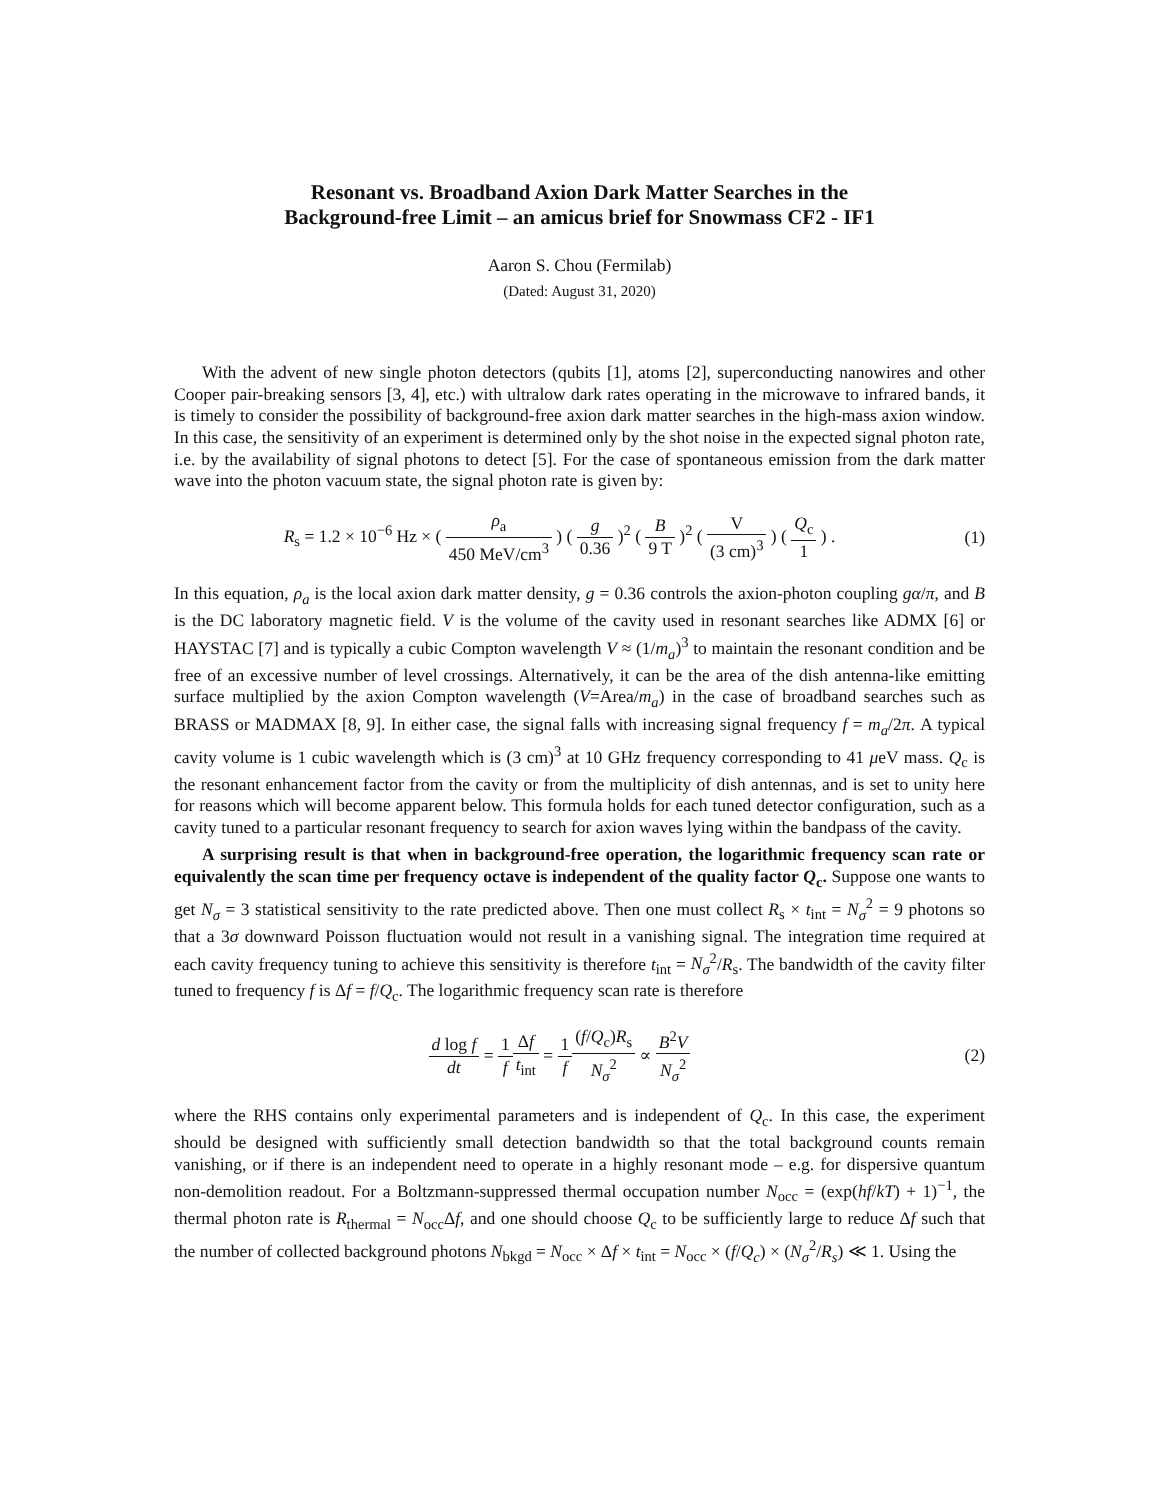Resonant vs. Broadband Axion Dark Matter Searches in the
Background-free Limit – an amicus brief for Snowmass CF2 - IF1
Aaron S. Chou (Fermilab)
(Dated: August 31, 2020)
With the advent of new single photon detectors (qubits [1], atoms [2], superconducting nanowires and other Cooper pair-breaking sensors [3, 4], etc.) with ultralow dark rates operating in the microwave to infrared bands, it is timely to consider the possibility of background-free axion dark matter searches in the high-mass axion window. In this case, the sensitivity of an experiment is determined only by the shot noise in the expected signal photon rate, i.e. by the availability of signal photons to detect [5]. For the case of spontaneous emission from the dark matter wave into the photon vacuum state, the signal photon rate is given by:
R<sub>s</sub> = 1.2 × 10<sup>−6</sup> Hz × ( ρ<sub>a</sub> 450 MeV/cm<sup>3</sup> ) ( g 0.36 )<sup>2</sup> ( B 9 T )<sup>2</sup> ( V (3 cm)<sup>3</sup> ) ( Q<sub>c</sub> 1 ) .
(1)
In this equation, ρ<sub>a</sub> is the local axion dark matter density, g = 0.36 controls the axion-photon coupling gα/π, and B is the DC laboratory magnetic field. V is the volume of the cavity used in resonant searches like ADMX [6] or HAYSTAC [7] and is typically a cubic Compton wavelength V ≈ (1/m<sub>a</sub>)<sup>3</sup> to maintain the resonant condition and be free of an excessive number of level crossings. Alternatively, it can be the area of the dish antenna-like emitting surface multiplied by the axion Compton wavelength (V=Area/m<sub>a</sub>) in the case of broadband searches such as BRASS or MADMAX [8, 9]. In either case, the signal falls with increasing signal frequency f = m<sub>a</sub>/2π. A typical cavity volume is 1 cubic wavelength which is (3 cm)<sup>3</sup> at 10 GHz frequency corresponding to 41 μeV mass. Q<sub>c</sub> is the resonant enhancement factor from the cavity or from the multiplicity of dish antennas, and is set to unity here for reasons which will become apparent below. This formula holds for each tuned detector configuration, such as a cavity tuned to a particular resonant frequency to search for axion waves lying within the bandpass of the cavity.
A surprising result is that when in background-free operation, the logarithmic frequency scan rate or equivalently the scan time per frequency octave is independent of the quality factor Q<sub>c</sub>. Suppose one wants to get N<sub>σ</sub> = 3 statistical sensitivity to the rate predicted above. Then one must collect R<sub>s</sub> × t<sub>int</sub> = N<sub>σ</sub><sup>2</sup> = 9 photons so that a 3σ downward Poisson fluctuation would not result in a vanishing signal. The integration time required at each cavity frequency tuning to achieve this sensitivity is therefore t<sub>int</sub> = N<sub>σ</sub><sup>2</sup>/R<sub>s</sub>. The bandwidth of the cavity filter tuned to frequency f is Δf = f/Q<sub>c</sub>. The logarithmic frequency scan rate is therefore
d log f dt = 1 f Δf t<sub>int</sub> = 1 f(f/Q<sub>c</sub>)R<sub>s</sub> N<sub>σ</sub><sup>2</sup> ∝ B<sup>2</sup>V N<sub>σ</sub><sup>2</sup>
(2)
where the RHS contains only experimental parameters and is independent of Q<sub>c</sub>. In this case, the experiment should be designed with sufficiently small detection bandwidth so that the total background counts remain vanishing, or if there is an independent need to operate in a highly resonant mode – e.g. for dispersive quantum non-demolition readout. For a Boltzmann-suppressed thermal occupation number N<sub>occ</sub> = (exp(hf/kT) + 1)<sup>−1</sup>, the thermal photon rate is R<sub>thermal</sub> = N<sub>occ</sub>Δf, and one should choose Q<sub>c</sub> to be sufficiently large to reduce Δf such that the number of collected background photons N<sub>bkgd</sub> = N<sub>occ</sub> × Δf × t<sub>int</sub> = N<sub>occ</sub> × (f/Q<sub>c</sub>) × (N<sub>σ</sub><sup>2</sup>/R<sub>s</sub>) ≪ 1. Using the